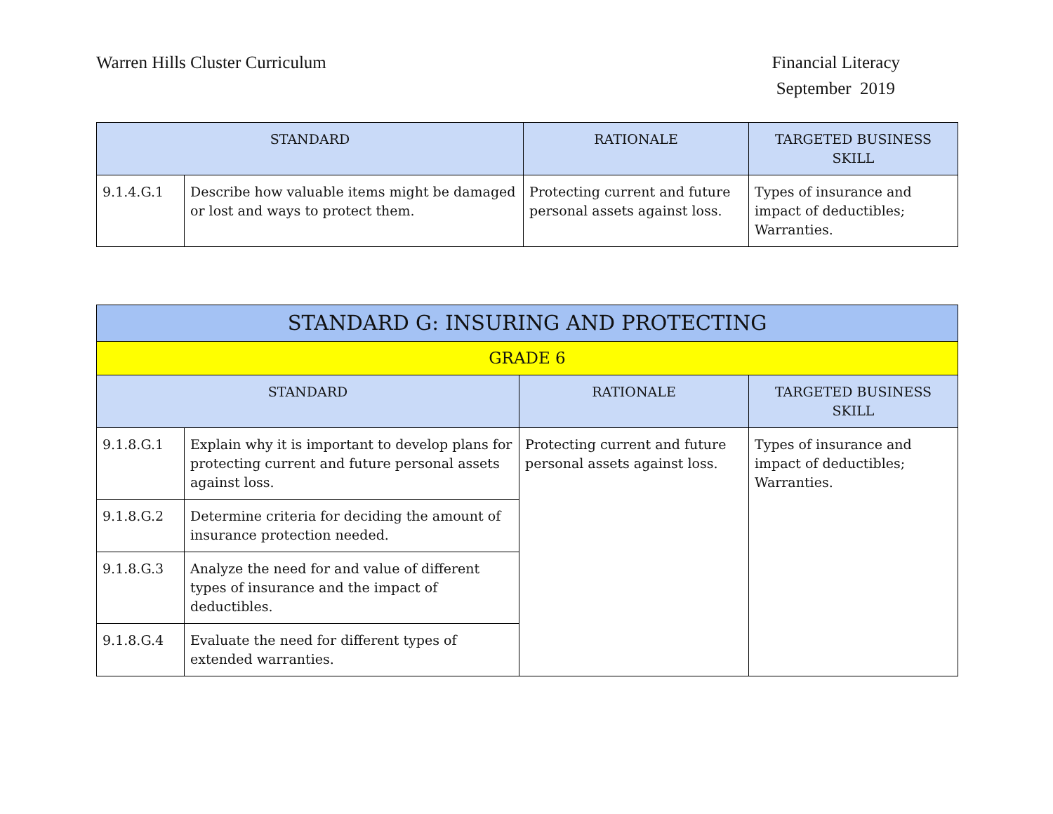Warren Hills Cluster Curriculum
Financial Literacy
September 2019
| STANDARD | | RATIONALE | TARGETED BUSINESS SKILL |
| --- | --- | --- | --- |
| 9.1.4.G.1 | Describe how valuable items might be damaged or lost and ways to protect them. | Protecting current and future personal assets against loss. | Types of insurance and impact of deductibles; Warranties. |
| STANDARD G: INSURING AND PROTECTING | | | |
| --- | --- | --- | --- |
| GRADE 6 | | | |
| STANDARD | | RATIONALE | TARGETED BUSINESS SKILL |
| 9.1.8.G.1 | Explain why it is important to develop plans for protecting current and future personal assets against loss. | Protecting current and future personal assets against loss. | Types of insurance and impact of deductibles; Warranties. |
| 9.1.8.G.2 | Determine criteria for deciding the amount of insurance protection needed. | | |
| 9.1.8.G.3 | Analyze the need for and value of different types of insurance and the impact of deductibles. | | |
| 9.1.8.G.4 | Evaluate the need for different types of extended warranties. | | |